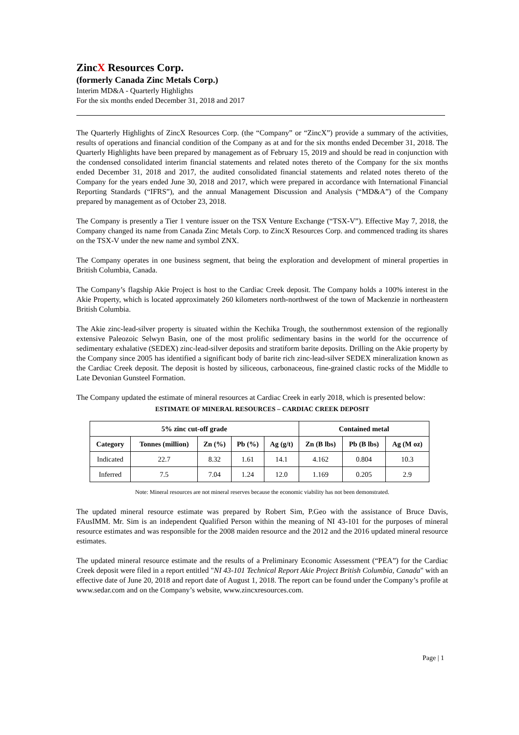ZincX Resources Corp.
(formerly Canada Zinc Metals Corp.)
Interim MD&A - Quarterly Highlights
For the six months ended December 31, 2018 and 2017
The Quarterly Highlights of ZincX Resources Corp. (the “Company” or “ZincX”) provide a summary of the activities, results of operations and financial condition of the Company as at and for the six months ended December 31, 2018. The Quarterly Highlights have been prepared by management as of February 15, 2019 and should be read in conjunction with the condensed consolidated interim financial statements and related notes thereto of the Company for the six months ended December 31, 2018 and 2017, the audited consolidated financial statements and related notes thereto of the Company for the years ended June 30, 2018 and 2017, which were prepared in accordance with International Financial Reporting Standards (“IFRS”), and the annual Management Discussion and Analysis (“MD&A”) of the Company prepared by management as of October 23, 2018.
The Company is presently a Tier 1 venture issuer on the TSX Venture Exchange (“TSX-V”). Effective May 7, 2018, the Company changed its name from Canada Zinc Metals Corp. to ZincX Resources Corp. and commenced trading its shares on the TSX-V under the new name and symbol ZNX.
The Company operates in one business segment, that being the exploration and development of mineral properties in British Columbia, Canada.
The Company’s flagship Akie Project is host to the Cardiac Creek deposit. The Company holds a 100% interest in the Akie Property, which is located approximately 260 kilometers north-northwest of the town of Mackenzie in northeastern British Columbia.
The Akie zinc-lead-silver property is situated within the Kechika Trough, the southernmost extension of the regionally extensive Paleozoic Selwyn Basin, one of the most prolific sedimentary basins in the world for the occurrence of sedimentary exhalative (SEDEX) zinc-lead-silver deposits and stratiform barite deposits. Drilling on the Akie property by the Company since 2005 has identified a significant body of barite rich zinc-lead-silver SEDEX mineralization known as the Cardiac Creek deposit. The deposit is hosted by siliceous, carbonaceous, fine-grained clastic rocks of the Middle to Late Devonian Gunsteel Formation.
The Company updated the estimate of mineral resources at Cardiac Creek in early 2018, which is presented below:
ESTIMATE OF MINERAL RESOURCES – CARDIAC CREEK DEPOSIT
| 5% zinc cut-off grade | | | | | Contained metal | | |
| --- | --- | --- | --- | --- | --- | --- | --- |
| Category | Tonnes (million) | Zn (%) | Pb (%) | Ag (g/t) | Zn (B lbs) | Pb (B lbs) | Ag (M oz) |
| Indicated | 22.7 | 8.32 | 1.61 | 14.1 | 4.162 | 0.804 | 10.3 |
| Inferred | 7.5 | 7.04 | 1.24 | 12.0 | 1.169 | 0.205 | 2.9 |
Note: Mineral resources are not mineral reserves because the economic viability has not been demonstrated.
The updated mineral resource estimate was prepared by Robert Sim, P.Geo with the assistance of Bruce Davis, FAusIMM. Mr. Sim is an independent Qualified Person within the meaning of NI 43-101 for the purposes of mineral resource estimates and was responsible for the 2008 maiden resource and the 2012 and the 2016 updated mineral resource estimates.
The updated mineral resource estimate and the results of a Preliminary Economic Assessment (“PEA”) for the Cardiac Creek deposit were filed in a report entitled "NI 43-101 Technical Report Akie Project British Columbia, Canada" with an effective date of June 20, 2018 and report date of August 1, 2018. The report can be found under the Company’s profile at www.sedar.com and on the Company’s website, www.zincxresources.com.
Page | 1